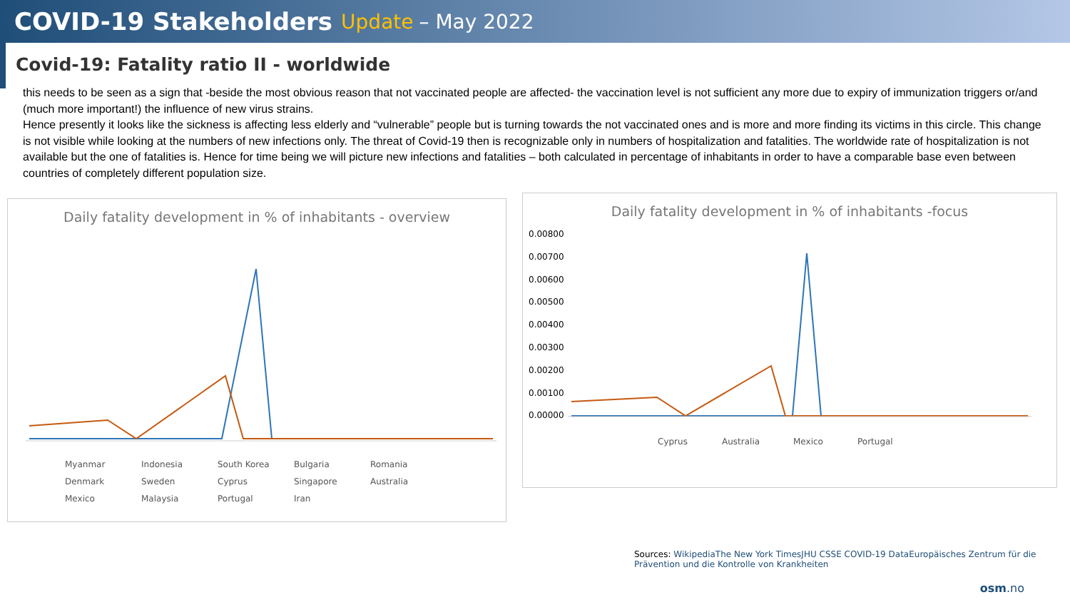COVID-19 Stakeholders Update – May 2022
Covid-19: Fatality ratio II - worldwide
this needs to be seen as a sign that -beside the most obvious reason that not vaccinated people are affected- the vaccination level is not sufficient any more due to expiry of immunization triggers or/and (much more important!) the influence of new virus strains.
Hence presently it looks like the sickness is affecting less elderly and “vulnerable” people but is turning towards the not vaccinated ones and is more and more finding its victims in this circle. This change is not visible while looking at the numbers of new infections only. The threat of Covid-19 then is recognizable only in numbers of hospitalization and fatalities. The worldwide rate of hospitalization is not available but the one of fatalities is. Hence for time being we will picture new infections and fatalities – both calculated in percentage of inhabitants in order to have a comparable base even between countries of completely different population size.
Daily fatality development in % of inhabitants - overview
Myanmar Indonesia South Korea Bulgaria Romania Denmark Sweden Cyprus Singapore Australia Mexico Malaysia Portugal Iran
Daily fatality development in % of inhabitants -focus
0.00800
0.00700
0.00600
0.00500
0.00400
0.00300
0.00200
0.00100
0.00000
Cyprus Australia Mexico Portugal
Sources: WikipediaThe New York TimesJHU CSSE COVID-19 DataEuropäisches Zentrum für die Prävention und die Kontrolle von Krankheiten
osm.no